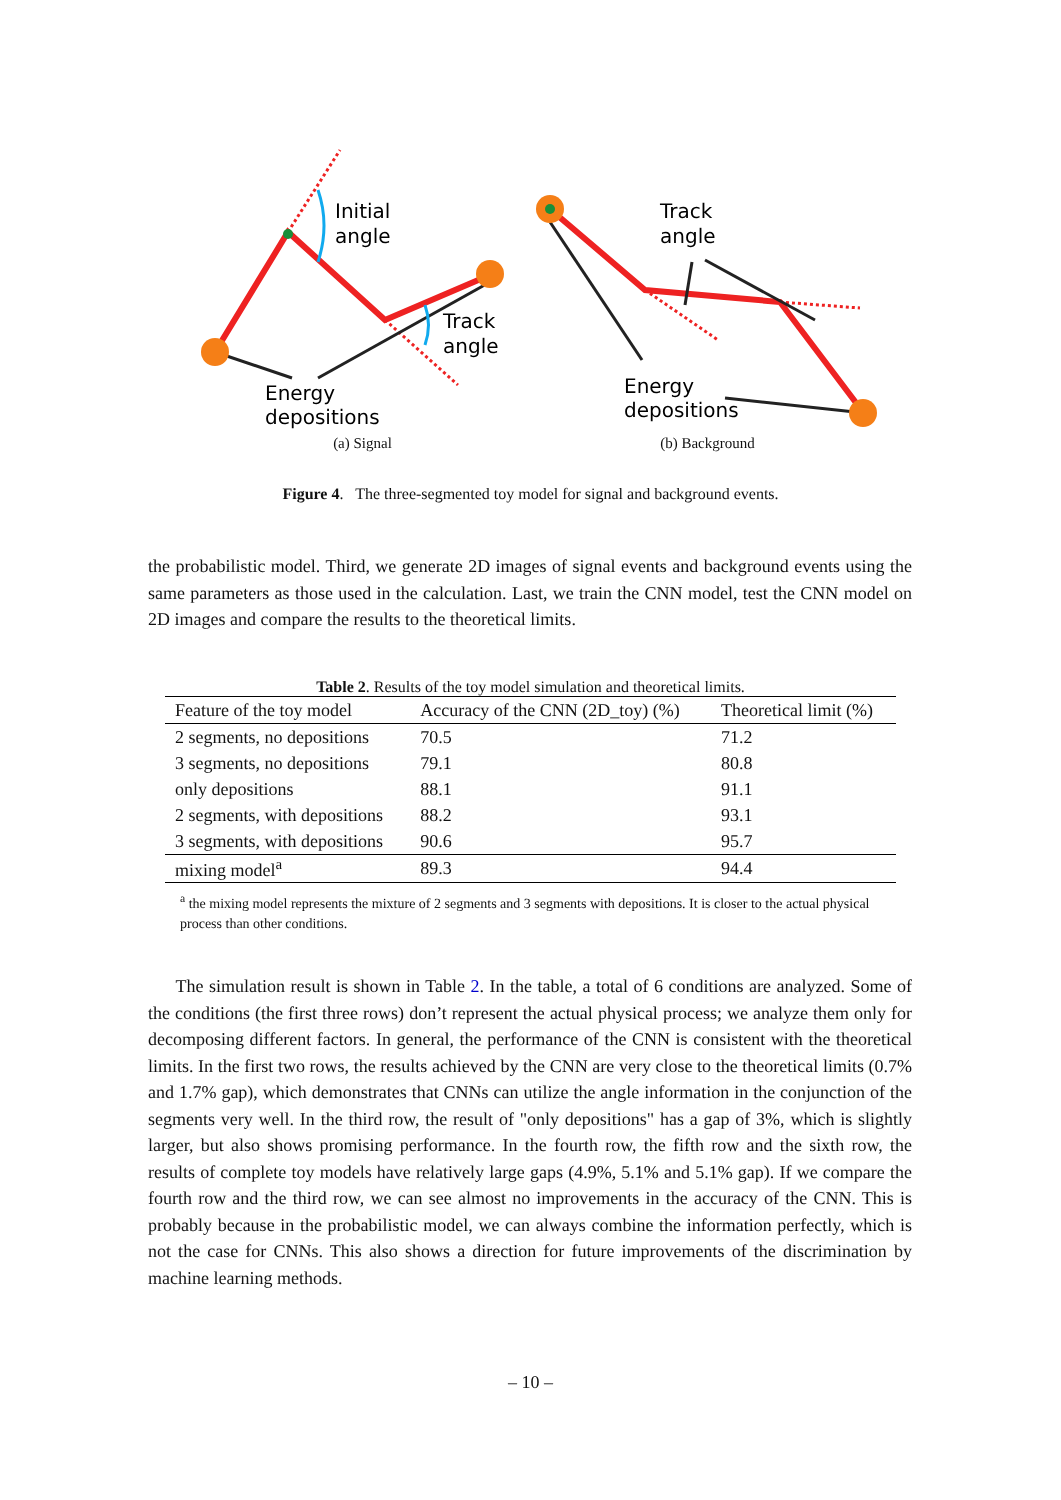Initial
angle
Track
angle
Energy
depositions
(a) Signal
Track
angle
Energy
depositions
(b) Background
Figure 4. The three-segmented toy model for signal and background events.
the probabilistic model. Third, we generate 2D images of signal events and background events using the same parameters as those used in the calculation. Last, we train the CNN model, test the CNN model on 2D images and compare the results to the theoretical limits.
Table 2. Results of the toy model simulation and theoretical limits.
| Feature of the toy model | Accuracy of the CNN (2D_toy) (%) | Theoretical limit (%) |
| --- | --- | --- |
| 2 segments, no depositions | 70.5 | 71.2 |
| 3 segments, no depositions | 79.1 | 80.8 |
| only depositions | 88.1 | 91.1 |
| 2 segments, with depositions | 88.2 | 93.1 |
| 3 segments, with depositions | 90.6 | 95.7 |
| mixing model<sup>a</sup> | 89.3 | 94.4 |
<sup>a</sup> the mixing model represents the mixture of 2 segments and 3 segments with depositions. It is closer to the actual physical process than other conditions.
The simulation result is shown in Table 2. In the table, a total of 6 conditions are analyzed. Some of the conditions (the first three rows) don’t represent the actual physical process; we analyze them only for decomposing different factors. In general, the performance of the CNN is consistent with the theoretical limits. In the first two rows, the results achieved by the CNN are very close to the theoretical limits (0.7% and 1.7% gap), which demonstrates that CNNs can utilize the angle information in the conjunction of the segments very well. In the third row, the result of "only depositions" has a gap of 3%, which is slightly larger, but also shows promising performance. In the fourth row, the fifth row and the sixth row, the results of complete toy models have relatively large gaps (4.9%, 5.1% and 5.1% gap). If we compare the fourth row and the third row, we can see almost no improvements in the accuracy of the CNN. This is probably because in the probabilistic model, we can always combine the information perfectly, which is not the case for CNNs. This also shows a direction for future improvements of the discrimination by machine learning methods.
– 10 –